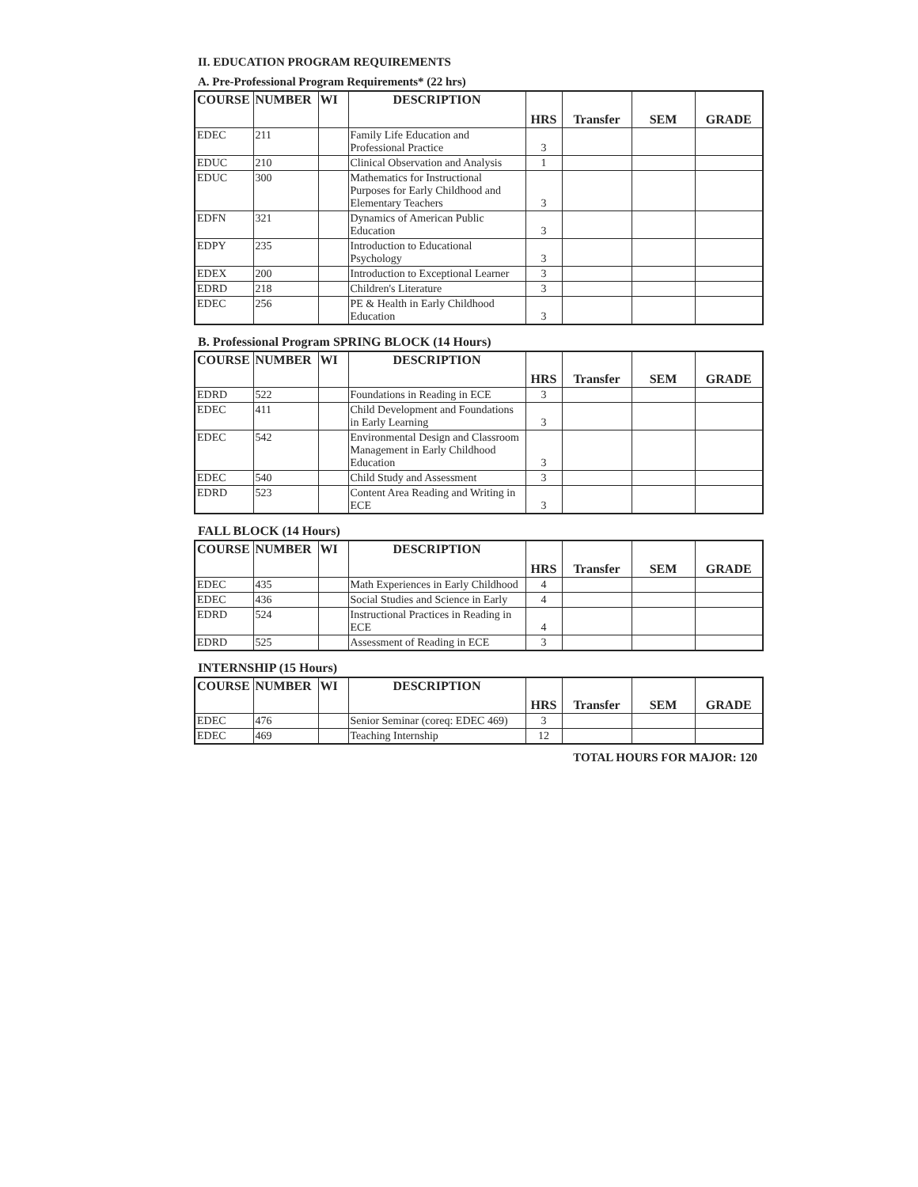II. EDUCATION PROGRAM REQUIREMENTS
A. Pre-Professional Program Requirements* (22 hrs)
| COURSE | NUMBER | WI | DESCRIPTION | HRS | Transfer | SEM | GRADE |
| --- | --- | --- | --- | --- | --- | --- | --- |
| EDEC | 211 | | Family Life Education and Professional Practice | 3 | | | |
| EDUC | 210 | | Clinical Observation and Analysis | 1 | | | |
| EDUC | 300 | | Mathematics for Instructional Purposes for Early Childhood and Elementary Teachers | 3 | | | |
| EDFN | 321 | | Dynamics of American Public Education | 3 | | | |
| EDPY | 235 | | Introduction to Educational Psychology | 3 | | | |
| EDEX | 200 | | Introduction to Exceptional Learner | 3 | | | |
| EDRD | 218 | | Children's Literature | 3 | | | |
| EDEC | 256 | | PE & Health in Early Childhood Education | 3 | | | |
B. Professional Program SPRING BLOCK (14 Hours)
| COURSE | NUMBER | WI | DESCRIPTION | HRS | Transfer | SEM | GRADE |
| --- | --- | --- | --- | --- | --- | --- | --- |
| EDRD | 522 | | Foundations in Reading in ECE | 3 | | | |
| EDEC | 411 | | Child Development and Foundations in Early Learning | 3 | | | |
| EDEC | 542 | | Environmental Design and Classroom Management in Early Childhood Education | 3 | | | |
| EDEC | 540 | | Child Study and Assessment | 3 | | | |
| EDRD | 523 | | Content Area Reading and Writing in ECE | 3 | | | |
FALL BLOCK (14 Hours)
| COURSE | NUMBER | WI | DESCRIPTION | HRS | Transfer | SEM | GRADE |
| --- | --- | --- | --- | --- | --- | --- | --- |
| EDEC | 435 | | Math Experiences in Early Childhood | 4 | | | |
| EDEC | 436 | | Social Studies and Science in Early | 4 | | | |
| EDRD | 524 | | Instructional Practices in Reading in ECE | 4 | | | |
| EDRD | 525 | | Assessment of Reading in ECE | 3 | | | |
INTERNSHIP (15 Hours)
| COURSE | NUMBER | WI | DESCRIPTION | HRS | Transfer | SEM | GRADE |
| --- | --- | --- | --- | --- | --- | --- | --- |
| EDEC | 476 | | Senior Seminar (coreq: EDEC 469) | 3 | | | |
| EDEC | 469 | | Teaching Internship | 12 | | | |
TOTAL HOURS FOR MAJOR: 120